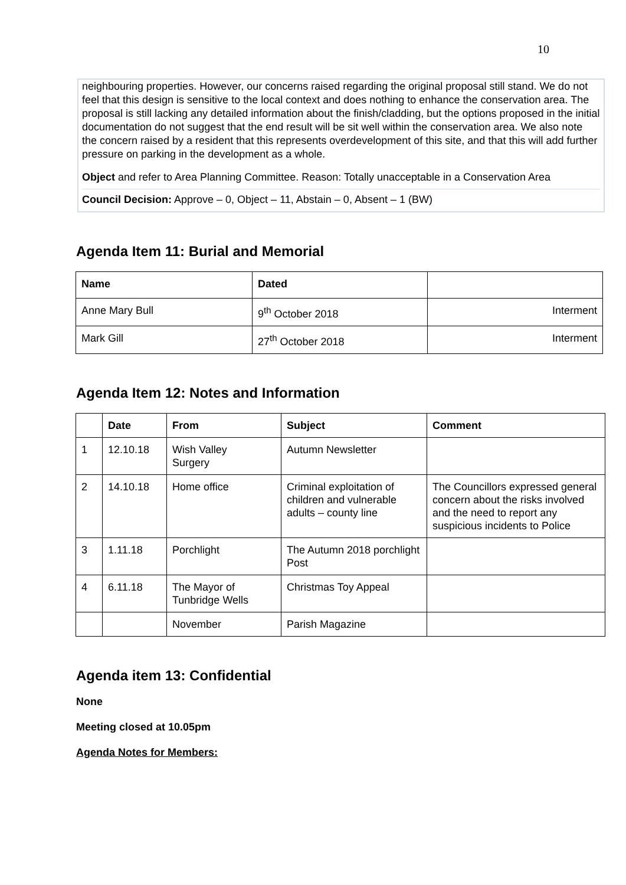10
neighbouring properties. However, our concerns raised regarding the original proposal still stand. We do not feel that this design is sensitive to the local context and does nothing to enhance the conservation area. The proposal is still lacking any detailed information about the finish/cladding, but the options proposed in the initial documentation do not suggest that the end result will be sit well within the conservation area. We also note the concern raised by a resident that this represents overdevelopment of this site, and that this will add further pressure on parking in the development as a whole.
Object and refer to Area Planning Committee. Reason: Totally unacceptable in a Conservation Area
Council Decision: Approve – 0, Object – 11, Abstain – 0, Absent – 1 (BW)
Agenda Item 11: Burial and Memorial
| Name | Dated | |
| --- | --- | --- |
| Anne Mary Bull | 9<sup>th</sup> October 2018 | Interment |
| Mark Gill | 27<sup>th</sup> October 2018 | Interment |
Agenda Item 12: Notes and Information
| | Date | From | Subject | Comment |
| --- | --- | --- | --- | --- |
| 1 | 12.10.18 | Wish Valley Surgery | Autumn Newsletter | |
| 2 | 14.10.18 | Home office | Criminal exploitation of children and vulnerable adults – county line | The Councillors expressed general concern about the risks involved and the need to report any suspicious incidents to Police |
| 3 | 1.11.18 | Porchlight | The Autumn 2018 porchlight Post | |
| 4 | 6.11.18 | The Mayor of Tunbridge Wells | Christmas Toy Appeal | |
| | | November | Parish Magazine | |
Agenda item 13: Confidential
None
Meeting closed at 10.05pm
Agenda Notes for Members: